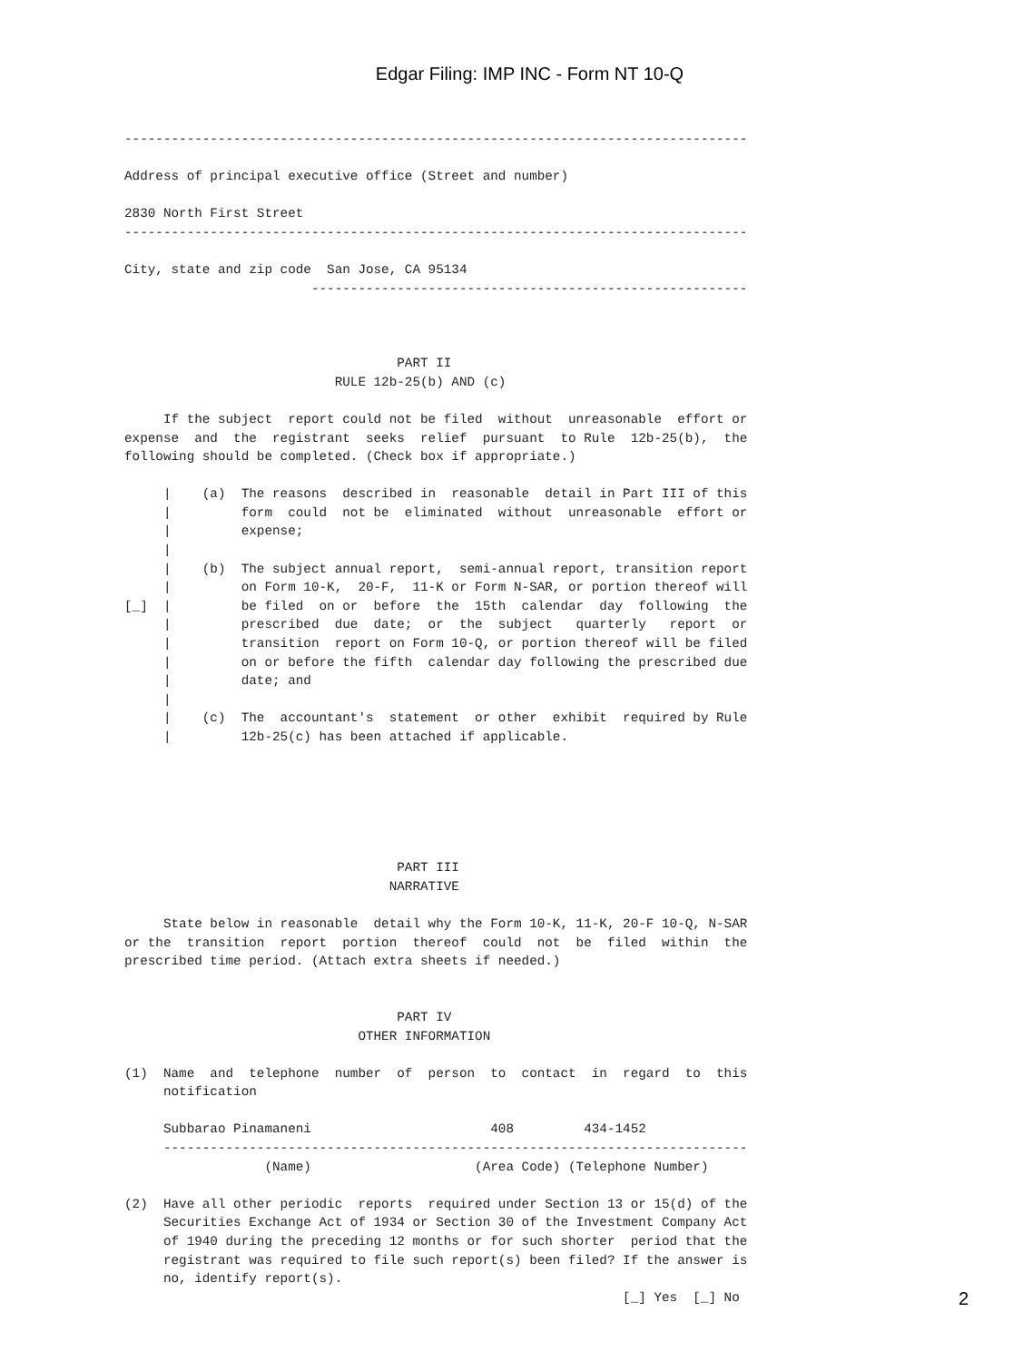Edgar Filing: IMP INC - Form NT 10-Q
--------------------------------------------------------------------------------

Address of principal executive office (Street and number)

2830 North First Street
--------------------------------------------------------------------------------

City, state and zip code  San Jose, CA 95134
                        --------------------------------------------------------



                                   PART II
                           RULE 12b-25(b) AND (c)

     If the subject  report could not be filed  without  unreasonable  effort or
expense  and  the  registrant  seeks  relief  pursuant  to Rule  12b-25(b),  the
following should be completed. (Check box if appropriate.)

     |    (a)  The reasons  described in  reasonable  detail in Part III of this
     |         form  could  not be  eliminated  without  unreasonable  effort or
     |         expense;
     |
     |    (b)  The subject annual report,  semi-annual report, transition report
     |         on Form 10-K,  20-F,  11-K or Form N-SAR, or portion thereof will
[_]  |         be filed  on or  before  the  15th  calendar  day  following  the
     |         prescribed  due  date;  or  the  subject   quarterly   report  or
     |         transition  report on Form 10-Q, or portion thereof will be filed
     |         on or before the fifth  calendar day following the prescribed due
     |         date; and
     |
     |    (c)  The  accountant's  statement  or other  exhibit  required by Rule
     |         12b-25(c) has been attached if applicable.






                                   PART III
                                  NARRATIVE

     State below in reasonable  detail why the Form 10-K, 11-K, 20-F 10-Q, N-SAR
or the  transition  report  portion  thereof  could  not  be  filed  within  the
prescribed time period. (Attach extra sheets if needed.)


                                   PART IV
                              OTHER INFORMATION

(1)  Name  and  telephone  number  of  person  to  contact  in  regard  to  this
     notification

     Subbarao Pinamaneni                       408         434-1452
     ---------------------------------------------------------------------------
                  (Name)                     (Area Code) (Telephone Number)

(2)  Have all other periodic  reports  required under Section 13 or 15(d) of the
     Securities Exchange Act of 1934 or Section 30 of the Investment Company Act
     of 1940 during the preceding 12 months or for such shorter  period that the
     registrant was required to file such report(s) been filed? If the answer is
     no, identify report(s).
                                                                [_] Yes  [_] No
2